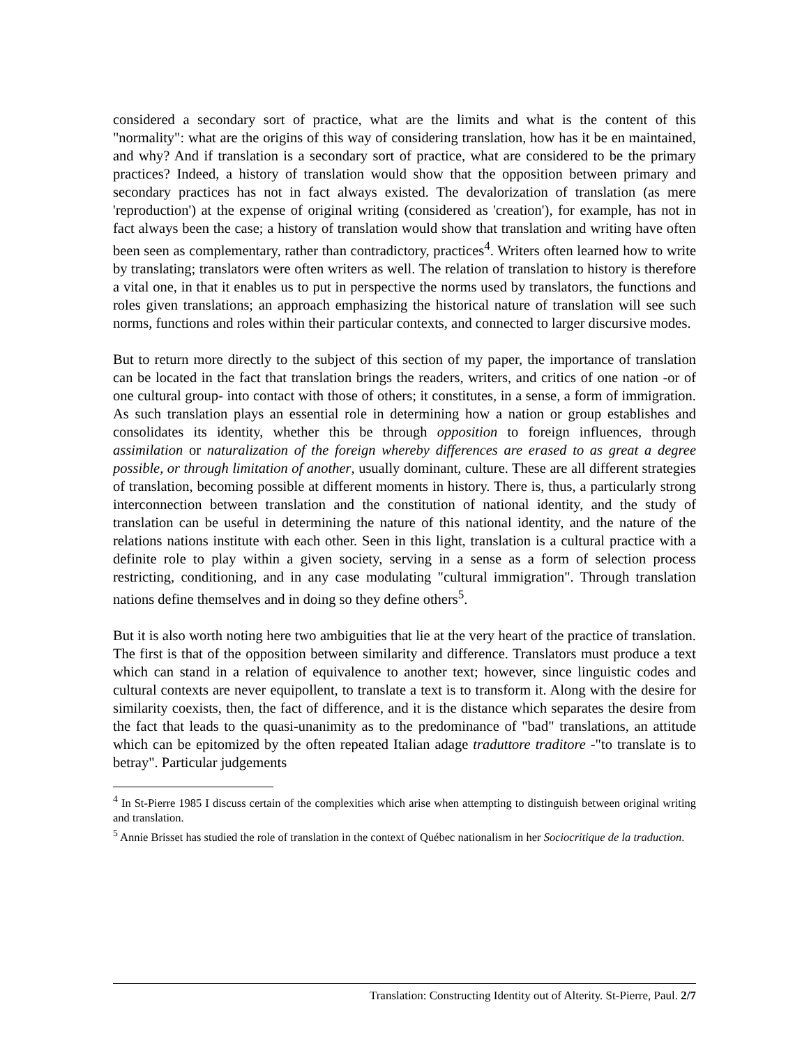considered a secondary sort of practice, what are the limits and what is the content of this "normality": what are the origins of this way of considering translation, how has it be en maintained, and why? And if translation is a secondary sort of practice, what are considered to be the primary practices? Indeed, a history of translation would show that the opposition between primary and secondary practices has not in fact always existed. The devalorization of translation (as mere 'reproduction') at the expense of original writing (considered as 'creation'), for example, has not in fact always been the case; a history of translation would show that translation and writing have often been seen as complementary, rather than contradictory, practices<sup>4</sup>. Writers often learned how to write by translating; translators were often writers as well. The relation of translation to history is therefore a vital one, in that it enables us to put in perspective the norms used by translators, the functions and roles given translations; an approach emphasizing the historical nature of translation will see such norms, functions and roles within their particular contexts, and connected to larger discursive modes.
But to return more directly to the subject of this section of my paper, the importance of translation can be located in the fact that translation brings the readers, writers, and critics of one nation -or of one cultural group- into contact with those of others; it constitutes, in a sense, a form of immigration. As such translation plays an essential role in determining how a nation or group establishes and consolidates its identity, whether this be through opposition to foreign influences, through assimilation or naturalization of the foreign whereby differences are erased to as great a degree possible, or through limitation of another, usually dominant, culture. These are all different strategies of translation, becoming possible at different moments in history. There is, thus, a particularly strong interconnection between translation and the constitution of national identity, and the study of translation can be useful in determining the nature of this national identity, and the nature of the relations nations institute with each other. Seen in this light, translation is a cultural practice with a definite role to play within a given society, serving in a sense as a form of selection process restricting, conditioning, and in any case modulating "cultural immigration". Through translation nations define themselves and in doing so they define others<sup>5</sup>.
But it is also worth noting here two ambiguities that lie at the very heart of the practice of translation. The first is that of the opposition between similarity and difference. Translators must produce a text which can stand in a relation of equivalence to another text; however, since linguistic codes and cultural contexts are never equipollent, to translate a text is to transform it. Along with the desire for similarity coexists, then, the fact of difference, and it is the distance which separates the desire from the fact that leads to the quasi-unanimity as to the predominance of "bad" translations, an attitude which can be epitomized by the often repeated Italian adage traduttore traditore -"to translate is to betray". Particular judgements
<sup>4</sup> In St-Pierre 1985 I discuss certain of the complexities which arise when attempting to distinguish between original writing and translation.
<sup>5</sup> Annie Brisset has studied the role of translation in the context of Québec nationalism in her Sociocritique de la traduction.
Translation: Constructing Identity out of Alterity. St-Pierre, Paul. 2/7